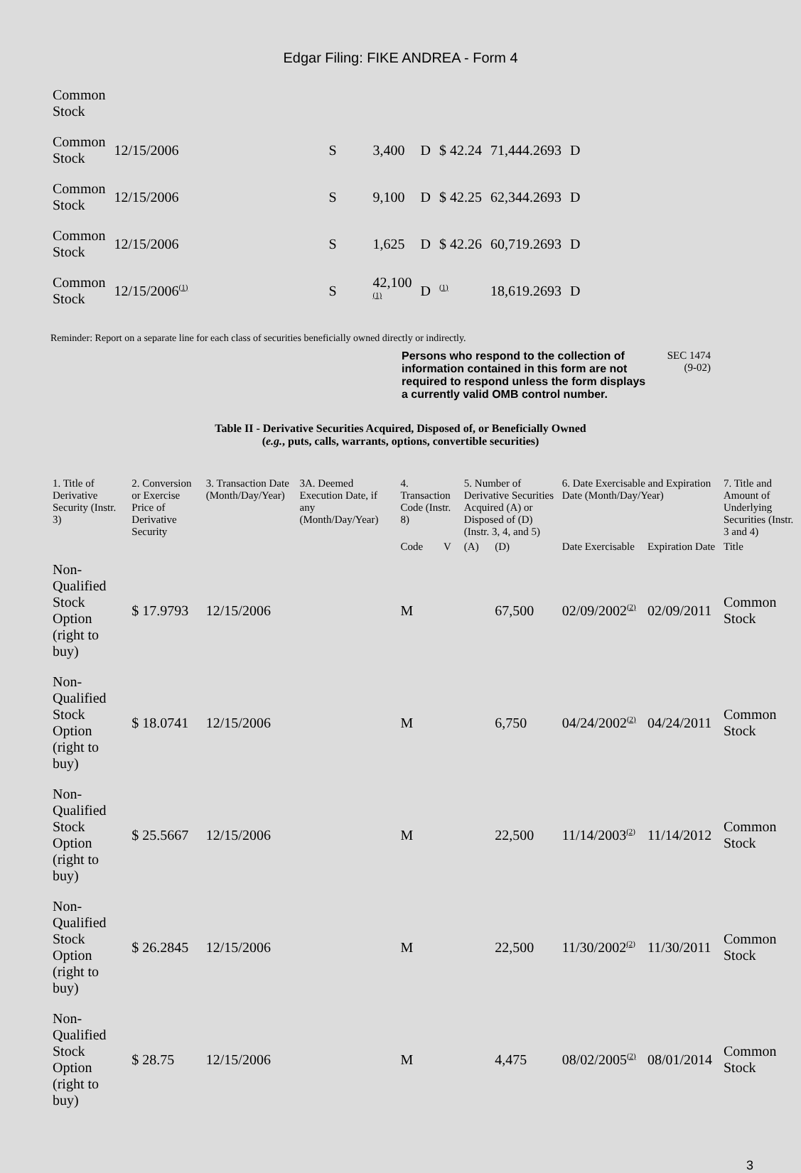Edgar Filing: FIKE ANDREA - Form 4
| Common Stock | | | | | | | |
| Common Stock | 12/15/2006 | S | 3,400 | D | $ 42.24 | 71,444.2693 | D |
| Common Stock | 12/15/2006 | S | 9,100 | D | $ 42.25 | 62,344.2693 | D |
| Common Stock | 12/15/2006 | S | 1,625 | D | $ 42.26 | 60,719.2693 | D |
| Common Stock | 12/15/2006<sup>(1)</sup> | S | 42,100 <sup>(1)</sup> | D | <sup>(1)</sup> | 18,619.2693 | D |
Reminder: Report on a separate line for each class of securities beneficially owned directly or indirectly.
Persons who respond to the collection of information contained in this form are not required to respond unless the form displays a currently valid OMB control number.
SEC 1474
(9-02)
Table II - Derivative Securities Acquired, Disposed of, or Beneficially Owned
(e.g., puts, calls, warrants, options, convertible securities)
| 1. Title of Derivative Security (Instr. 3) | 2. Conversion or Exercise Price of Derivative Security | 3. Transaction Date (Month/Day/Year) | 3A. Deemed Execution Date, if any (Month/Day/Year) | 4. Transaction Code (Instr. 8) | | 5. Number of Derivative Securities Acquired (A) or Disposed of (D) (Instr. 3, 4, and 5) | | 6. Date Exercisable and Expiration Date (Month/Day/Year) | | 7. Title and Amount of Underlying Securities (Instr. 3 and 4) |
| --- | --- | --- | --- | --- | --- | --- | --- | --- | --- | --- |
| | | | | Code | V | (A) | (D) | Date Exercisable | Expiration Date | Title |
| Non-Qualified Stock Option (right to buy) | $ 17.9793 | 12/15/2006 | | M | | | 67,500 | 02/09/2002<sup>(2)</sup> | 02/09/2011 | Common Stock |
| Non-Qualified Stock Option (right to buy) | $ 18.0741 | 12/15/2006 | | M | | | 6,750 | 04/24/2002<sup>(2)</sup> | 04/24/2011 | Common Stock |
| Non-Qualified Stock Option (right to buy) | $ 25.5667 | 12/15/2006 | | M | | | 22,500 | 11/14/2003<sup>(2)</sup> | 11/14/2012 | Common Stock |
| Non-Qualified Stock Option (right to buy) | $ 26.2845 | 12/15/2006 | | M | | | 22,500 | 11/30/2002<sup>(2)</sup> | 11/30/2011 | Common Stock |
| Non-Qualified Stock Option (right to buy) | $ 28.75 | 12/15/2006 | | M | | | 4,475 | 08/02/2005<sup>(2)</sup> | 08/01/2014 | Common Stock |
3